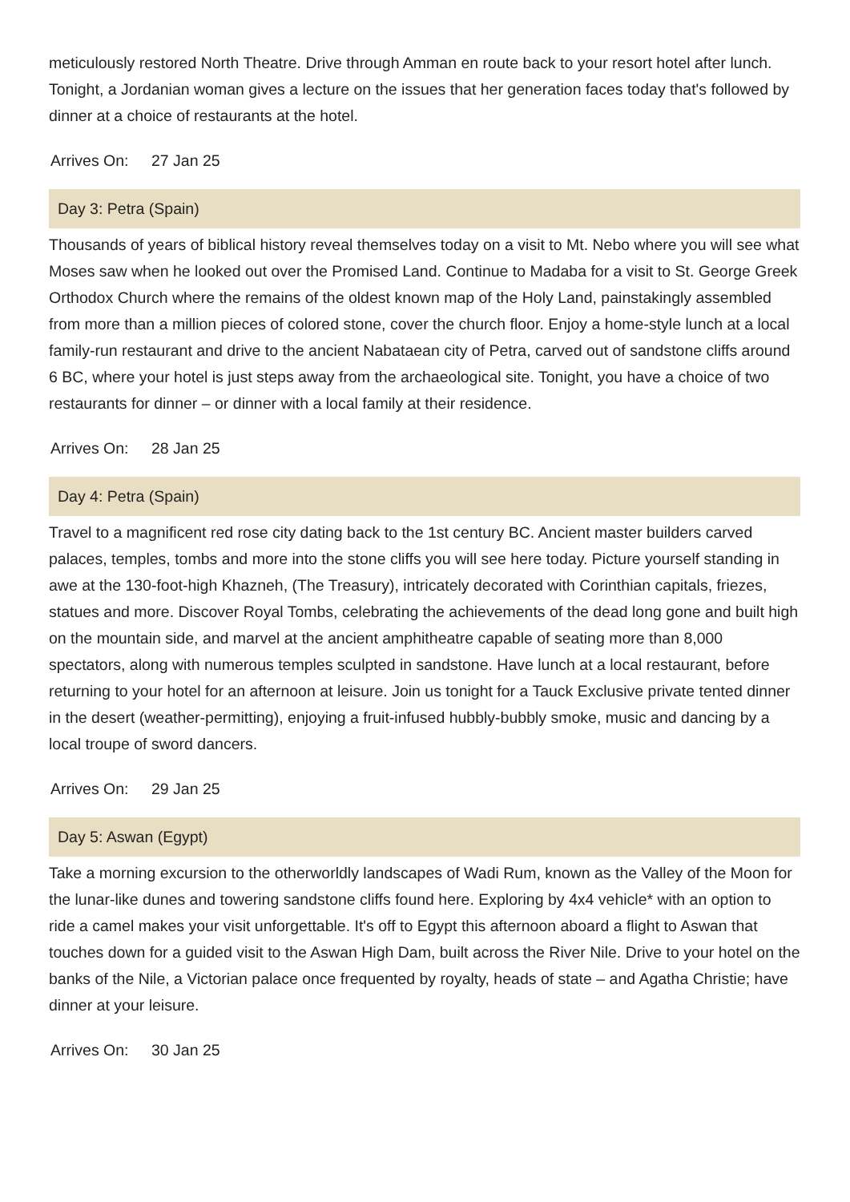meticulously restored North Theatre. Drive through Amman en route back to your resort hotel after lunch. Tonight, a Jordanian woman gives a lecture on the issues that her generation faces today that's followed by dinner at a choice of restaurants at the hotel.
Arrives On: 27 Jan 25
Day 3: Petra (Spain)
Thousands of years of biblical history reveal themselves today on a visit to Mt. Nebo where you will see what Moses saw when he looked out over the Promised Land. Continue to Madaba for a visit to St. George Greek Orthodox Church where the remains of the oldest known map of the Holy Land, painstakingly assembled from more than a million pieces of colored stone, cover the church floor. Enjoy a home-style lunch at a local family-run restaurant and drive to the ancient Nabataean city of Petra, carved out of sandstone cliffs around 6 BC, where your hotel is just steps away from the archaeological site. Tonight, you have a choice of two restaurants for dinner – or dinner with a local family at their residence.
Arrives On: 28 Jan 25
Day 4: Petra (Spain)
Travel to a magnificent red rose city dating back to the 1st century BC. Ancient master builders carved palaces, temples, tombs and more into the stone cliffs you will see here today. Picture yourself standing in awe at the 130-foot-high Khazneh, (The Treasury), intricately decorated with Corinthian capitals, friezes, statues and more. Discover Royal Tombs, celebrating the achievements of the dead long gone and built high on the mountain side, and marvel at the ancient amphitheatre capable of seating more than 8,000 spectators, along with numerous temples sculpted in sandstone. Have lunch at a local restaurant, before returning to your hotel for an afternoon at leisure. Join us tonight for a Tauck Exclusive private tented dinner in the desert (weather-permitting), enjoying a fruit-infused hubbly-bubbly smoke, music and dancing by a local troupe of sword dancers.
Arrives On: 29 Jan 25
Day 5: Aswan (Egypt)
Take a morning excursion to the otherworldly landscapes of Wadi Rum, known as the Valley of the Moon for the lunar-like dunes and towering sandstone cliffs found here. Exploring by 4x4 vehicle* with an option to ride a camel makes your visit unforgettable. It's off to Egypt this afternoon aboard a flight to Aswan that touches down for a guided visit to the Aswan High Dam, built across the River Nile. Drive to your hotel on the banks of the Nile, a Victorian palace once frequented by royalty, heads of state – and Agatha Christie; have dinner at your leisure.
Arrives On: 30 Jan 25